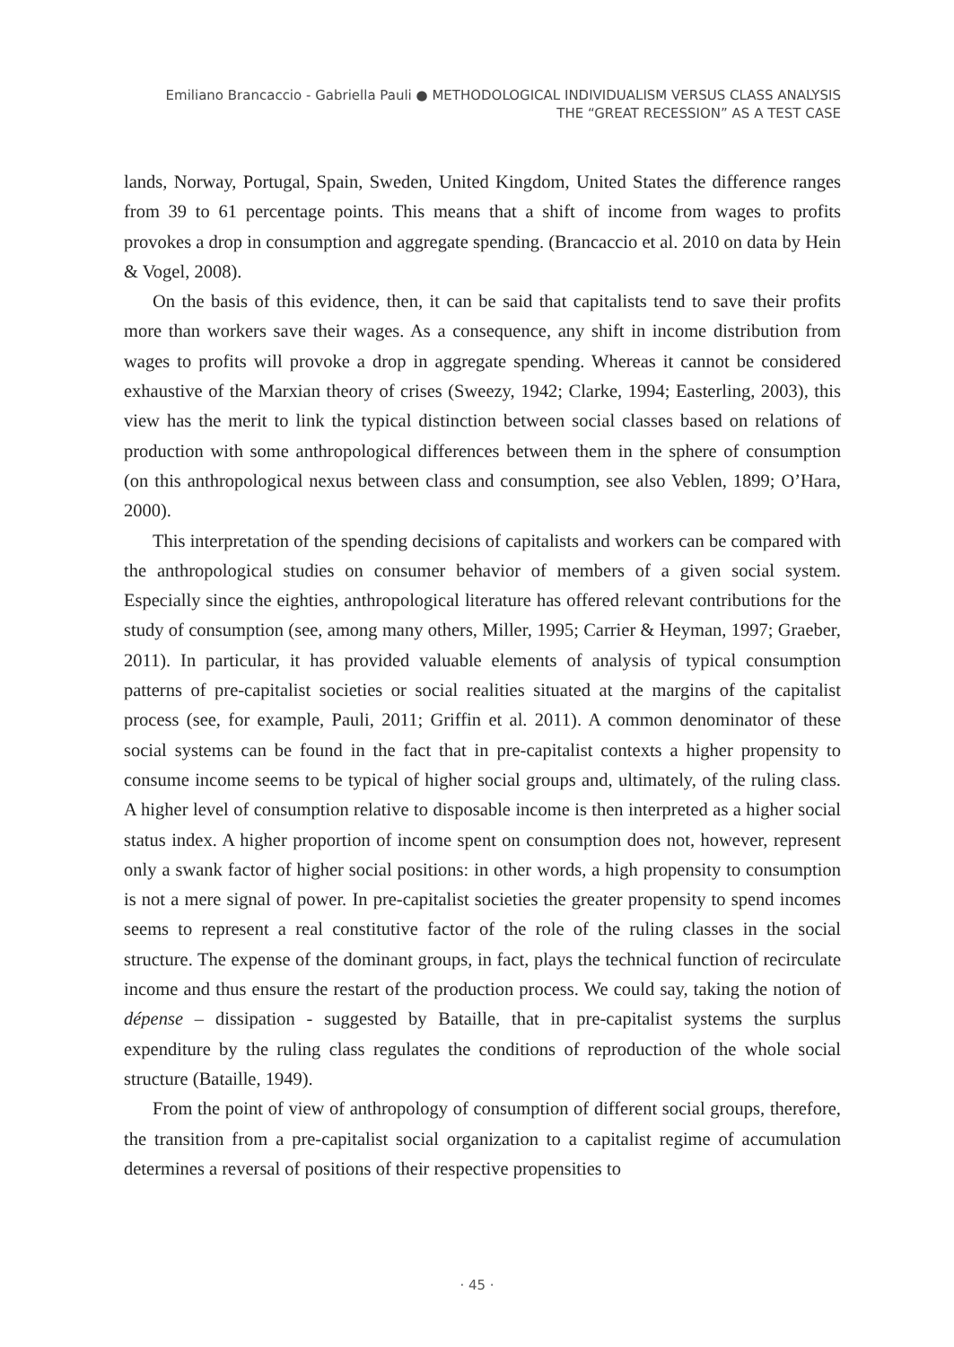Emiliano Brancaccio - Gabriella Pauli ● METHODOLOGICAL INDIVIDUALISM VERSUS CLASS ANALYSIS
THE “GREAT RECESSION” AS A TEST CASE
lands, Norway, Portugal, Spain, Sweden, United Kingdom, United States the difference ranges from 39 to 61 percentage points. This means that a shift of income from wages to profits provokes a drop in consumption and aggregate spending. (Brancaccio et al. 2010 on data by Hein & Vogel, 2008).
On the basis of this evidence, then, it can be said that capitalists tend to save their profits more than workers save their wages. As a consequence, any shift in income distribution from wages to profits will provoke a drop in aggregate spending. Whereas it cannot be considered exhaustive of the Marxian theory of crises (Sweezy, 1942; Clarke, 1994; Easterling, 2003), this view has the merit to link the typical distinction between social classes based on relations of production with some anthropological differences between them in the sphere of consumption (on this anthropological nexus between class and consumption, see also Veblen, 1899; O’Hara, 2000).
This interpretation of the spending decisions of capitalists and workers can be compared with the anthropological studies on consumer behavior of members of a given social system. Especially since the eighties, anthropological literature has offered relevant contributions for the study of consumption (see, among many others, Miller, 1995; Carrier & Heyman, 1997; Graeber, 2011). In particular, it has provided valuable elements of analysis of typical consumption patterns of pre-capitalist societies or social realities situated at the margins of the capitalist process (see, for example, Pauli, 2011; Griffin et al. 2011). A common denominator of these social systems can be found in the fact that in pre-capitalist contexts a higher propensity to consume income seems to be typical of higher social groups and, ultimately, of the ruling class. A higher level of consumption relative to disposable income is then interpreted as a higher social status index. A higher proportion of income spent on consumption does not, however, represent only a swank factor of higher social positions: in other words, a high propensity to consumption is not a mere signal of power. In pre-capitalist societies the greater propensity to spend incomes seems to represent a real constitutive factor of the role of the ruling classes in the social structure. The expense of the dominant groups, in fact, plays the technical function of recirculate income and thus ensure the restart of the production process. We could say, taking the notion of dépense – dissipation - suggested by Bataille, that in pre-capitalist systems the surplus expenditure by the ruling class regulates the conditions of reproduction of the whole social structure (Bataille, 1949).
From the point of view of anthropology of consumption of different social groups, therefore, the transition from a pre-capitalist social organization to a capitalist regime of accumulation determines a reversal of positions of their respective propensities to
· 45 ·